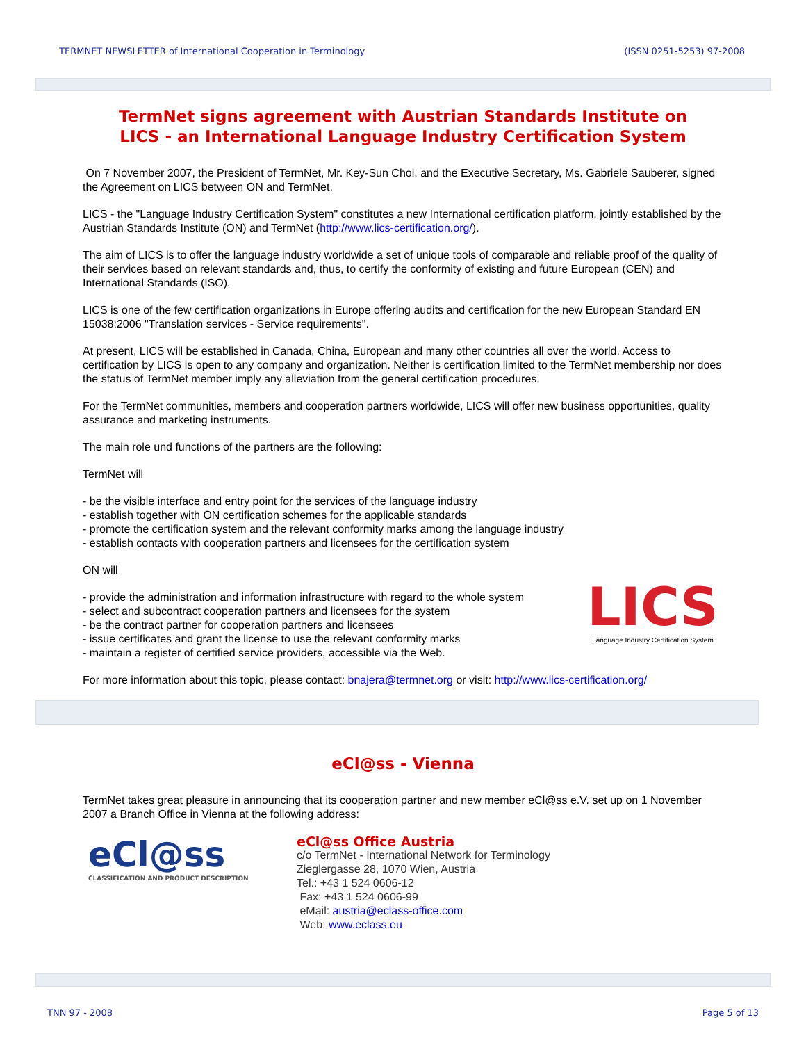TERMNET NEWSLETTER of International Cooperation in Terminology (ISSN 0251-5253) 97-2008
TermNet signs agreement with Austrian Standards Institute on
LICS - an International Language Industry Certification System
On 7 November 2007, the President of TermNet, Mr. Key-Sun Choi, and the Executive Secretary, Ms. Gabriele Sauberer, signed the Agreement on LICS between ON and TermNet.
LICS - the "Language Industry Certification System" constitutes a new International certification platform, jointly established by the Austrian Standards Institute (ON) and TermNet (http://www.lics-certification.org/).
The aim of LICS is to offer the language industry worldwide a set of unique tools of comparable and reliable proof of the quality of their services based on relevant standards and, thus, to certify the conformity of existing and future European (CEN) and International Standards (ISO).
LICS is one of the few certification organizations in Europe offering audits and certification for the new European Standard EN 15038:2006 "Translation services - Service requirements".
At present, LICS will be established in Canada, China, European and many other countries all over the world. Access to certification by LICS is open to any company and organization. Neither is certification limited to the TermNet membership nor does the status of TermNet member imply any alleviation from the general certification procedures.
For the TermNet communities, members and cooperation partners worldwide, LICS will offer new business opportunities, quality assurance and marketing instruments.
The main role und functions of the partners are the following:
TermNet will
- be the visible interface and entry point for the services of the language industry
- establish together with ON certification schemes for the applicable standards
- promote the certification system and the relevant conformity marks among the language industry
- establish contacts with cooperation partners and licensees for the certification system
ON will
- provide the administration and information infrastructure with regard to the whole system
- select and subcontract cooperation partners and licensees for the system
- be the contract partner for cooperation partners and licensees
- issue certificates and grant the license to use the relevant conformity marks
- maintain a register of certified service providers, accessible via the Web.
LICS
Language Industry Certification System
For more information about this topic, please contact: bnajera@termnet.org or visit: http://www.lics-certification.org/
eCl@ss - Vienna
TermNet takes great pleasure in announcing that its cooperation partner and new member eCl@ss e.V. set up on 1 November 2007 a Branch Office in Vienna at the following address:
eCl@ss
CLASSIFICATION AND PRODUCT DESCRIPTION
eCl@ss Office Austria
c/o TermNet - International Network for Terminology
Zieglergasse 28, 1070 Wien, Austria
Tel.: +43 1 524 0606-12
Fax: +43 1 524 0606-99
eMail: austria@eclass-office.com
Web: www.eclass.eu
TNN 97 - 2008 Page 5 of 13